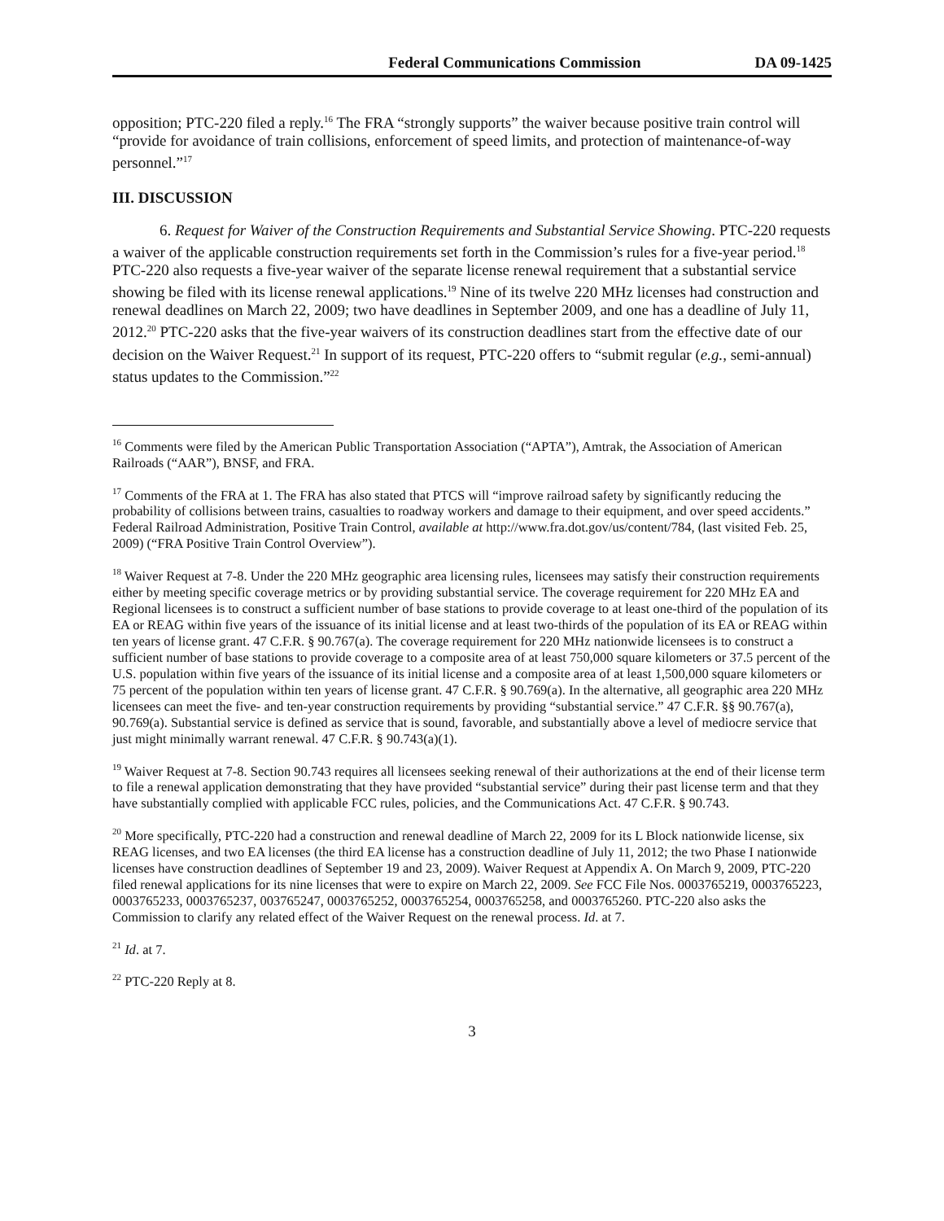Federal Communications Commission DA 09-1425
opposition; PTC-220 filed a reply.<sup>16</sup> The FRA “strongly supports” the waiver because positive train control will “provide for avoidance of train collisions, enforcement of speed limits, and protection of maintenance-of-way personnel.”<sup>17</sup>
III. DISCUSSION
6. Request for Waiver of the Construction Requirements and Substantial Service Showing. PTC-220 requests a waiver of the applicable construction requirements set forth in the Commission’s rules for a five-year period.<sup>18</sup> PTC-220 also requests a five-year waiver of the separate license renewal requirement that a substantial service showing be filed with its license renewal applications.<sup>19</sup> Nine of its twelve 220 MHz licenses had construction and renewal deadlines on March 22, 2009; two have deadlines in September 2009, and one has a deadline of July 11, 2012.<sup>20</sup> PTC-220 asks that the five-year waivers of its construction deadlines start from the effective date of our decision on the Waiver Request.<sup>21</sup> In support of its request, PTC-220 offers to “submit regular (e.g., semi-annual) status updates to the Commission.”<sup>22</sup>
<sup>16</sup> Comments were filed by the American Public Transportation Association (“APTA”), Amtrak, the Association of American Railroads (“AAR”), BNSF, and FRA.
<sup>17</sup> Comments of the FRA at 1. The FRA has also stated that PTCS will “improve railroad safety by significantly reducing the probability of collisions between trains, casualties to roadway workers and damage to their equipment, and over speed accidents.” Federal Railroad Administration, Positive Train Control, available at http://www.fra.dot.gov/us/content/784, (last visited Feb. 25, 2009) (“FRA Positive Train Control Overview”).
<sup>18</sup> Waiver Request at 7-8. Under the 220 MHz geographic area licensing rules, licensees may satisfy their construction requirements either by meeting specific coverage metrics or by providing substantial service. The coverage requirement for 220 MHz EA and Regional licensees is to construct a sufficient number of base stations to provide coverage to at least one-third of the population of its EA or REAG within five years of the issuance of its initial license and at least two-thirds of the population of its EA or REAG within ten years of license grant. 47 C.F.R. § 90.767(a). The coverage requirement for 220 MHz nationwide licensees is to construct a sufficient number of base stations to provide coverage to a composite area of at least 750,000 square kilometers or 37.5 percent of the U.S. population within five years of the issuance of its initial license and a composite area of at least 1,500,000 square kilometers or 75 percent of the population within ten years of license grant. 47 C.F.R. § 90.769(a). In the alternative, all geographic area 220 MHz licensees can meet the five- and ten-year construction requirements by providing “substantial service.” 47 C.F.R. §§ 90.767(a), 90.769(a). Substantial service is defined as service that is sound, favorable, and substantially above a level of mediocre service that just might minimally warrant renewal. 47 C.F.R. § 90.743(a)(1).
<sup>19</sup> Waiver Request at 7-8. Section 90.743 requires all licensees seeking renewal of their authorizations at the end of their license term to file a renewal application demonstrating that they have provided “substantial service” during their past license term and that they have substantially complied with applicable FCC rules, policies, and the Communications Act. 47 C.F.R. § 90.743.
<sup>20</sup> More specifically, PTC-220 had a construction and renewal deadline of March 22, 2009 for its L Block nationwide license, six REAG licenses, and two EA licenses (the third EA license has a construction deadline of July 11, 2012; the two Phase I nationwide licenses have construction deadlines of September 19 and 23, 2009). Waiver Request at Appendix A. On March 9, 2009, PTC-220 filed renewal applications for its nine licenses that were to expire on March 22, 2009. See FCC File Nos. 0003765219, 0003765223, 0003765233, 0003765237, 003765247, 0003765252, 0003765254, 0003765258, and 0003765260. PTC-220 also asks the Commission to clarify any related effect of the Waiver Request on the renewal process. Id. at 7.
<sup>21</sup> Id. at 7.
<sup>22</sup> PTC-220 Reply at 8.
3